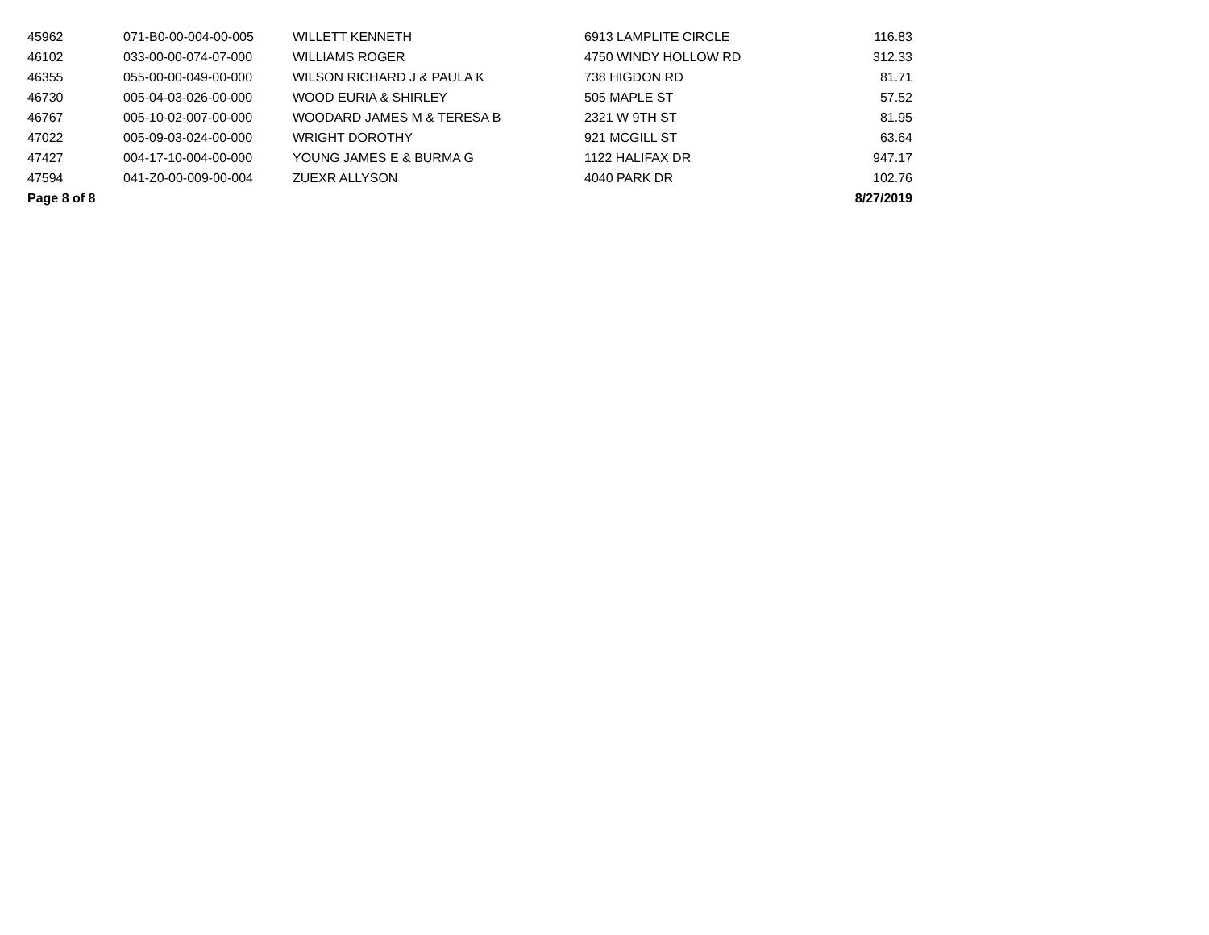| 45962 | 071-B0-00-004-00-005 | WILLETT KENNETH | 6913 LAMPLITE CIRCLE | 116.83 |
| 46102 | 033-00-00-074-07-000 | WILLIAMS ROGER | 4750 WINDY HOLLOW RD | 312.33 |
| 46355 | 055-00-00-049-00-000 | WILSON RICHARD J & PAULA K | 738 HIGDON RD | 81.71 |
| 46730 | 005-04-03-026-00-000 | WOOD EURIA & SHIRLEY | 505 MAPLE ST | 57.52 |
| 46767 | 005-10-02-007-00-000 | WOODARD JAMES M & TERESA B | 2321 W 9TH ST | 81.95 |
| 47022 | 005-09-03-024-00-000 | WRIGHT DOROTHY | 921 MCGILL ST | 63.64 |
| 47427 | 004-17-10-004-00-000 | YOUNG JAMES E & BURMA G | 1122 HALIFAX DR | 947.17 |
| 47594 | 041-Z0-00-009-00-004 | ZUEXR ALLYSON | 4040 PARK DR | 102.76 |
| Page 8 of 8 | | | | 8/27/2019 |